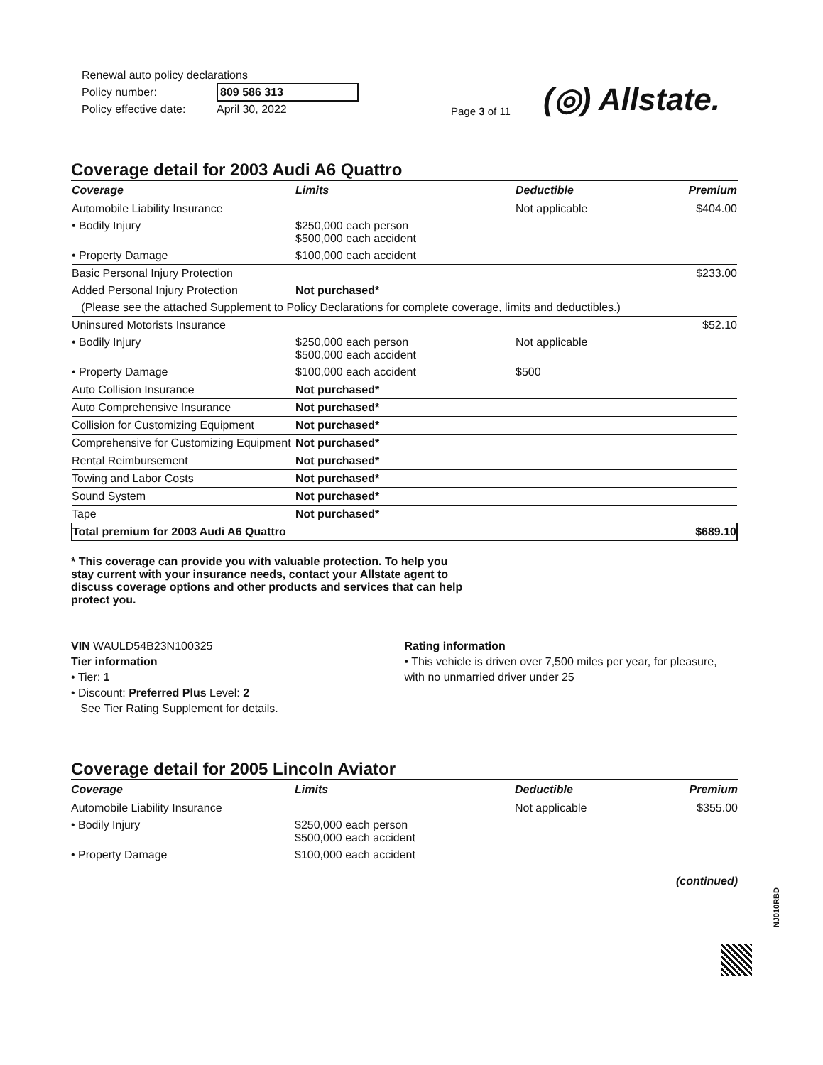Renewal auto policy declarations
Policy number: 809 586 313
Policy effective date: April 30, 2022
Page 3 of 11
(◎) Allstate.
Coverage detail for 2003 Audi A6 Quattro
| Coverage | Limits | Deductible | Premium |
| --- | --- | --- | --- |
| Automobile Liability Insurance | | Not applicable | $404.00 |
| • Bodily Injury | $250,000 each person $500,000 each accident | | |
| • Property Damage | $100,000 each accident | | |
| Basic Personal Injury Protection | | | $233.00 |
| Added Personal Injury Protection | Not purchased* | | |
| (Please see the attached Supplement to Policy Declarations for complete coverage, limits and deductibles.) | | | |
| Uninsured Motorists Insurance | | | $52.10 |
| • Bodily Injury | $250,000 each person $500,000 each accident | Not applicable | |
| • Property Damage | $100,000 each accident | $500 | |
| Auto Collision Insurance | Not purchased* | | |
| Auto Comprehensive Insurance | Not purchased* | | |
| Collision for Customizing Equipment | Not purchased* | | |
| Comprehensive for Customizing Equipment | Not purchased* | | |
| Rental Reimbursement | Not purchased* | | |
| Towing and Labor Costs | Not purchased* | | |
| Sound System | Not purchased* | | |
| Tape | Not purchased* | | |
| Total premium for 2003 Audi A6 Quattro | | | $689.10 |
* This coverage can provide you with valuable protection. To help you stay current with your insurance needs, contact your Allstate agent to discuss coverage options and other products and services that can help protect you.
VIN WAULD54B23N100325
Tier information
• Tier: 1
• Discount: Preferred Plus Level: 2
See Tier Rating Supplement for details.
Rating information
• This vehicle is driven over 7,500 miles per year, for pleasure, with no unmarried driver under 25
Coverage detail for 2005 Lincoln Aviator
| Coverage | Limits | Deductible | Premium |
| --- | --- | --- | --- |
| Automobile Liability Insurance | | Not applicable | $355.00 |
| • Bodily Injury | $250,000 each person $500,000 each accident | | |
| • Property Damage | $100,000 each accident | | |
(continued)
NJ010RBD